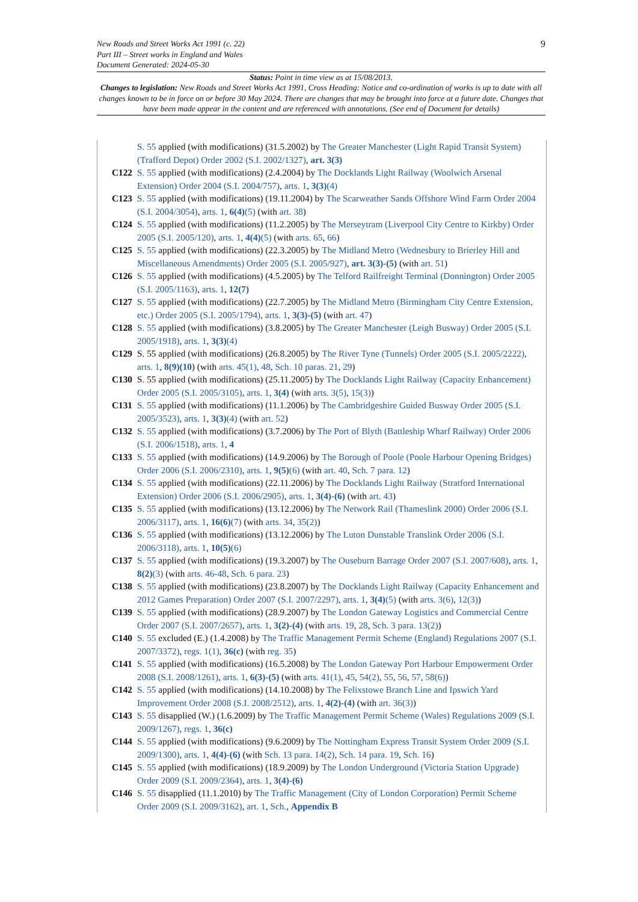9 New Roads and Street Works Act 1991 (c. 22)
Part III – Street works in England and Wales
Document Generated: 2024-05-30
Status: Point in time view as at 15/08/2013.
Changes to legislation: New Roads and Street Works Act 1991, Cross Heading: Notice and co-ordination of works is up to date with all changes known to be in force on or before 30 May 2024. There are changes that may be brought into force at a future date. Changes that have been made appear in the content and are referenced with annotations. (See end of Document for details)
S. 55 applied (with modifications) (31.5.2002) by The Greater Manchester (Light Rapid Transit System) (Trafford Depot) Order 2002 (S.I. 2002/1327), art. 3(3)
C122 S. 55 applied (with modifications) (2.4.2004) by The Docklands Light Railway (Woolwich Arsenal Extension) Order 2004 (S.I. 2004/757), arts. 1, 3(3)(4)
C123 S. 55 applied (with modifications) (19.11.2004) by The Scarweather Sands Offshore Wind Farm Order 2004 (S.I. 2004/3054), arts. 1, 6(4)(5) (with art. 38)
C124 S. 55 applied (with modifications) (11.2.2005) by The Merseytram (Liverpool City Centre to Kirkby) Order 2005 (S.I. 2005/120), arts. 1, 4(4)(5) (with arts. 65, 66)
C125 S. 55 applied (with modifications) (22.3.2005) by The Midland Metro (Wednesbury to Brierley Hill and Miscellaneous Amendments) Order 2005 (S.I. 2005/927), art. 3(3)-(5) (with art. 51)
C126 S. 55 applied (with modifications) (4.5.2005) by The Telford Railfreight Terminal (Donnington) Order 2005 (S.I. 2005/1163), arts. 1, 12(7)
C127 S. 55 applied (with modifications) (22.7.2005) by The Midland Metro (Birmingham City Centre Extension, etc.) Order 2005 (S.I. 2005/1794), arts. 1, 3(3)-(5) (with art. 47)
C128 S. 55 applied (with modifications) (3.8.2005) by The Greater Manchester (Leigh Busway) Order 2005 (S.I. 2005/1918), arts. 1, 3(3)(4)
C129 S. 55 applied (with modifications) (26.8.2005) by The River Tyne (Tunnels) Order 2005 (S.I. 2005/2222), arts. 1, 8(9)(10) (with arts. 45(1), 48, Sch. 10 paras. 21, 29)
C130 S. 55 applied (with modifications) (25.11.2005) by The Docklands Light Railway (Capacity Enhancement) Order 2005 (S.I. 2005/3105), arts. 1, 3(4) (with arts. 3(5), 15(3))
C131 S. 55 applied (with modifications) (11.1.2006) by The Cambridgeshire Guided Busway Order 2005 (S.I. 2005/3523), arts. 1, 3(3)(4) (with art. 52)
C132 S. 55 applied (with modifications) (3.7.2006) by The Port of Blyth (Battleship Wharf Railway) Order 2006 (S.I. 2006/1518), arts. 1, 4
C133 S. 55 applied (with modifications) (14.9.2006) by The Borough of Poole (Poole Harbour Opening Bridges) Order 2006 (S.I. 2006/2310), arts. 1, 9(5)(6) (with art. 40, Sch. 7 para. 12)
C134 S. 55 applied (with modifications) (22.11.2006) by The Docklands Light Railway (Stratford International Extension) Order 2006 (S.I. 2006/2905), arts. 1, 3(4)-(6) (with art. 43)
C135 S. 55 applied (with modifications) (13.12.2006) by The Network Rail (Thameslink 2000) Order 2006 (S.I. 2006/3117), arts. 1, 16(6)(7) (with arts. 34, 35(2))
C136 S. 55 applied (with modifications) (13.12.2006) by The Luton Dunstable Translink Order 2006 (S.I. 2006/3118), arts. 1, 10(5)(6)
C137 S. 55 applied (with modifications) (19.3.2007) by The Ouseburn Barrage Order 2007 (S.I. 2007/608), arts. 1, 8(2)(3) (with arts. 46-48, Sch. 6 para. 23)
C138 S. 55 applied (with modifications) (23.8.2007) by The Docklands Light Railway (Capacity Enhancement and 2012 Games Preparation) Order 2007 (S.I. 2007/2297), arts. 1, 3(4)(5) (with arts. 3(6), 12(3))
C139 S. 55 applied (with modifications) (28.9.2007) by The London Gateway Logistics and Commercial Centre Order 2007 (S.I. 2007/2657), arts. 1, 3(2)-(4) (with arts. 19, 28, Sch. 3 para. 13(2))
C140 S. 55 excluded (E.) (1.4.2008) by The Traffic Management Permit Scheme (England) Regulations 2007 (S.I. 2007/3372), regs. 1(1), 36(c) (with reg. 35)
C141 S. 55 applied (with modifications) (16.5.2008) by The London Gateway Port Harbour Empowerment Order 2008 (S.I. 2008/1261), arts. 1, 6(3)-(5) (with arts. 41(1), 45, 54(2), 55, 56, 57, 58(6))
C142 S. 55 applied (with modifications) (14.10.2008) by The Felixstowe Branch Line and Ipswich Yard Improvement Order 2008 (S.I. 2008/2512), arts. 1, 4(2)-(4) (with art. 36(3))
C143 S. 55 disapplied (W.) (1.6.2009) by The Traffic Management Permit Scheme (Wales) Regulations 2009 (S.I. 2009/1267), regs. 1, 36(c)
C144 S. 55 applied (with modifications) (9.6.2009) by The Nottingham Express Transit System Order 2009 (S.I. 2009/1300), arts. 1, 4(4)-(6) (with Sch. 13 para. 14(2), Sch. 14 para. 19, Sch. 16)
C145 S. 55 applied (with modifications) (18.9.2009) by The London Underground (Victoria Station Upgrade) Order 2009 (S.I. 2009/2364), arts. 1, 3(4)-(6)
C146 S. 55 disapplied (11.1.2010) by The Traffic Management (City of London Corporation) Permit Scheme Order 2009 (S.I. 2009/3162), art. 1, Sch., Appendix B